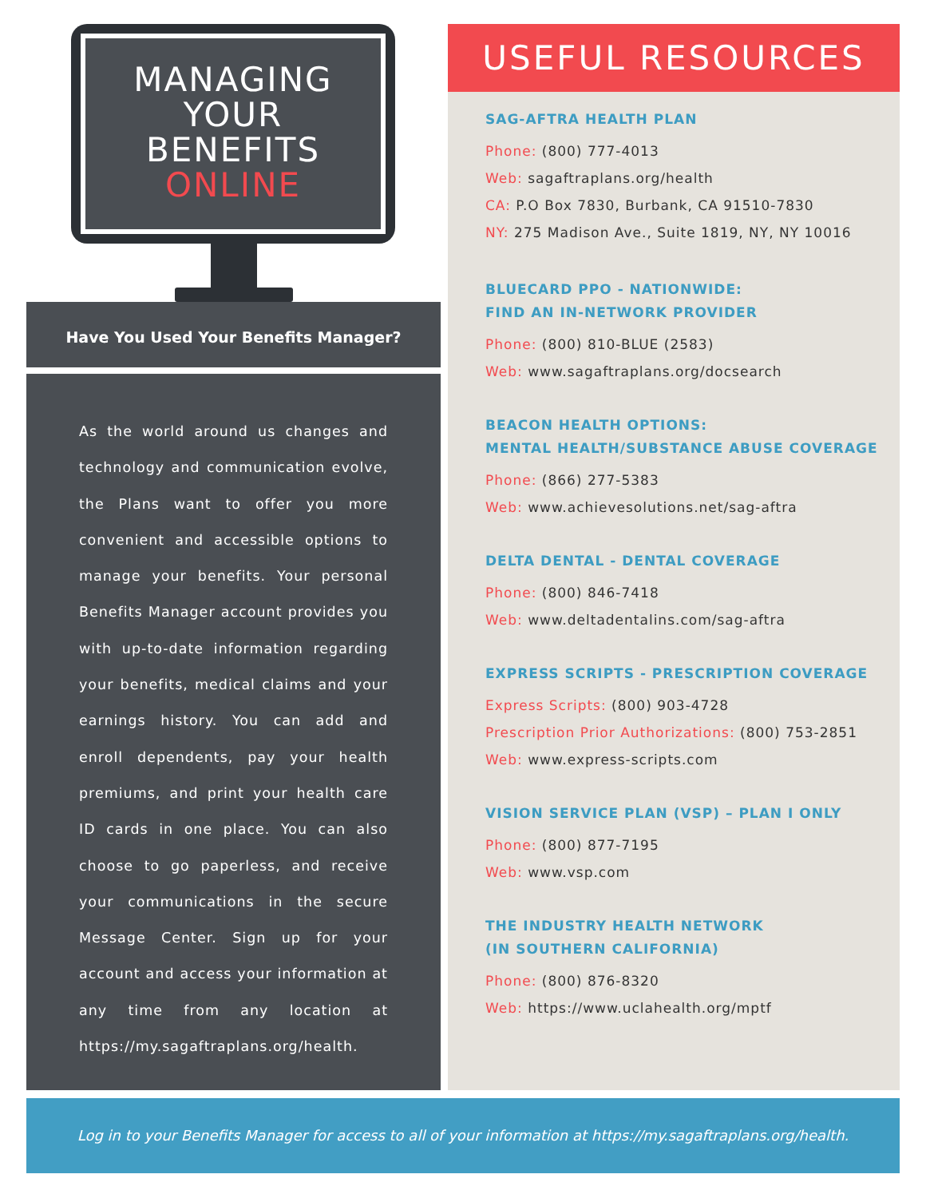MANAGING
YOUR
BENEFITS
ONLINE
Have You Used Your Benefits Manager?
As the world around us changes and technology and communication evolve, the Plans want to offer you more convenient and accessible options to manage your benefits. Your personal Benefits Manager account provides you with up-to-date information regarding your benefits, medical claims and your earnings history. You can add and enroll dependents, pay your health premiums, and print your health care ID cards in one place. You can also choose to go paperless, and receive your communications in the secure Message Center. Sign up for your account and access your information at any time from any location at https://my.sagaftraplans.org/health.
USEFUL RESOURCES
SAG-AFTRA HEALTH PLAN
Phone: (800) 777-4013
Web: sagaftraplans.org/health
CA: P.O Box 7830, Burbank, CA 91510-7830
NY: 275 Madison Ave., Suite 1819, NY, NY 10016
BLUECARD PPO - NATIONWIDE:
FIND AN IN-NETWORK PROVIDER
Phone: (800) 810-BLUE (2583)
Web: www.sagaftraplans.org/docsearch
BEACON HEALTH OPTIONS:
MENTAL HEALTH/SUBSTANCE ABUSE COVERAGE
Phone: (866) 277-5383
Web: www.achievesolutions.net/sag-aftra
DELTA DENTAL - DENTAL COVERAGE
Phone: (800) 846-7418
Web: www.deltadentalins.com/sag-aftra
EXPRESS SCRIPTS - PRESCRIPTION COVERAGE
Express Scripts: (800) 903-4728
Prescription Prior Authorizations: (800) 753-2851
Web: www.express-scripts.com
VISION SERVICE PLAN (VSP) – PLAN I ONLY
Phone: (800) 877-7195
Web: www.vsp.com
THE INDUSTRY HEALTH NETWORK
(IN SOUTHERN CALIFORNIA)
Phone: (800) 876-8320
Web: https://www.uclahealth.org/mptf
Log in to your Benefits Manager for access to all of your information at https://my.sagaftraplans.org/health.